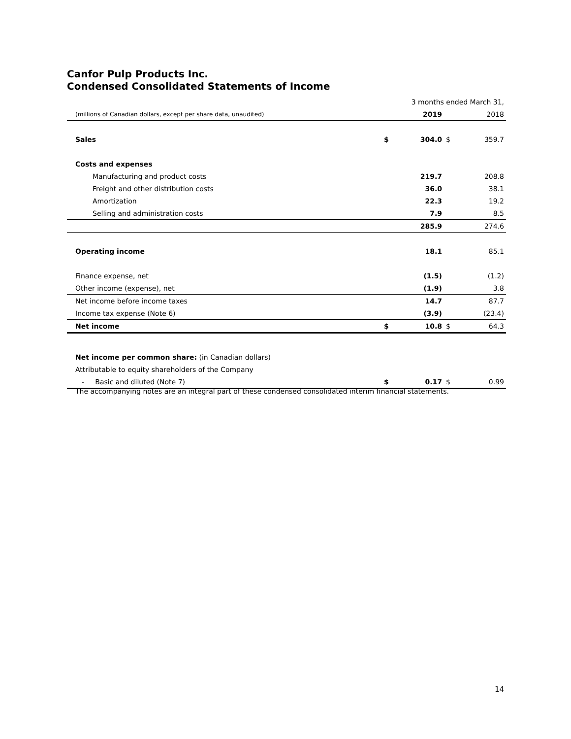Canfor Pulp Products Inc.
Condensed Consolidated Statements of Income
| | | 3 months ended March 31, | | |
| (millions of Canadian dollars, except per share data, unaudited) | | 2019 | | 2018 |
| Sales | $ | 304.0 | $ | 359.7 |
| Costs and expenses | | | | |
| Manufacturing and product costs | | 219.7 | | 208.8 |
| Freight and other distribution costs | | 36.0 | | 38.1 |
| Amortization | | 22.3 | | 19.2 |
| Selling and administration costs | | 7.9 | | 8.5 |
| | | 285.9 | | 274.6 |
| Operating income | | 18.1 | | 85.1 |
| Finance expense, net | | (1.5) | | (1.2) |
| Other income (expense), net | | (1.9) | | 3.8 |
| Net income before income taxes | | 14.7 | | 87.7 |
| Income tax expense (Note 6) | | (3.9) | | (23.4) |
| Net income | $ | 10.8 | $ | 64.3 |
| Net income per common share: (in Canadian dollars) | | | | |
| Attributable to equity shareholders of the Company | | | | |
| - Basic and diluted (Note 7) | $ | 0.17 | $ | 0.99 |
The accompanying notes are an integral part of these condensed consolidated interim financial statements.
14